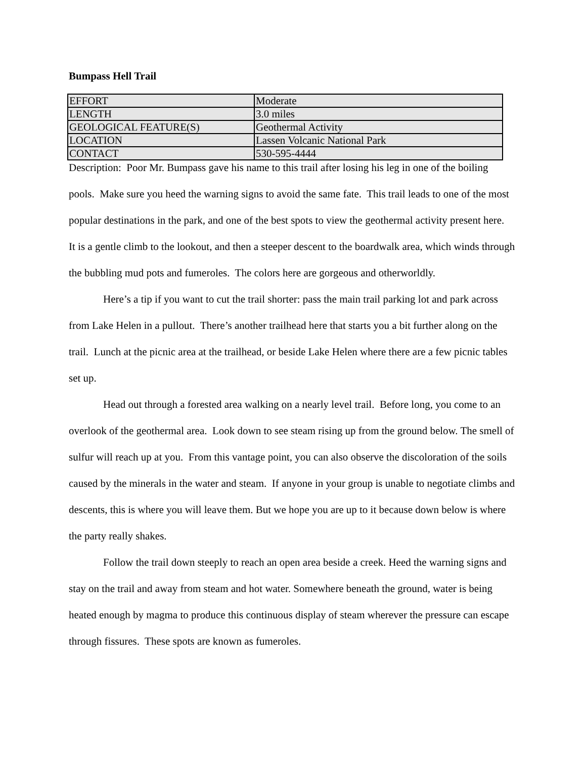Bumpass Hell Trail
| EFFORT | Moderate |
| LENGTH | 3.0 miles |
| GEOLOGICAL FEATURE(S) | Geothermal Activity |
| LOCATION | Lassen Volcanic National Park |
| CONTACT | 530-595-4444 |
Description: Poor Mr. Bumpass gave his name to this trail after losing his leg in one of the boiling pools. Make sure you heed the warning signs to avoid the same fate. This trail leads to one of the most popular destinations in the park, and one of the best spots to view the geothermal activity present here. It is a gentle climb to the lookout, and then a steeper descent to the boardwalk area, which winds through the bubbling mud pots and fumeroles. The colors here are gorgeous and otherworldly.
Here’s a tip if you want to cut the trail shorter: pass the main trail parking lot and park across from Lake Helen in a pullout. There’s another trailhead here that starts you a bit further along on the trail. Lunch at the picnic area at the trailhead, or beside Lake Helen where there are a few picnic tables set up.
Head out through a forested area walking on a nearly level trail. Before long, you come to an overlook of the geothermal area. Look down to see steam rising up from the ground below. The smell of sulfur will reach up at you. From this vantage point, you can also observe the discoloration of the soils caused by the minerals in the water and steam. If anyone in your group is unable to negotiate climbs and descents, this is where you will leave them. But we hope you are up to it because down below is where the party really shakes.
Follow the trail down steeply to reach an open area beside a creek. Heed the warning signs and stay on the trail and away from steam and hot water. Somewhere beneath the ground, water is being heated enough by magma to produce this continuous display of steam wherever the pressure can escape through fissures. These spots are known as fumeroles.